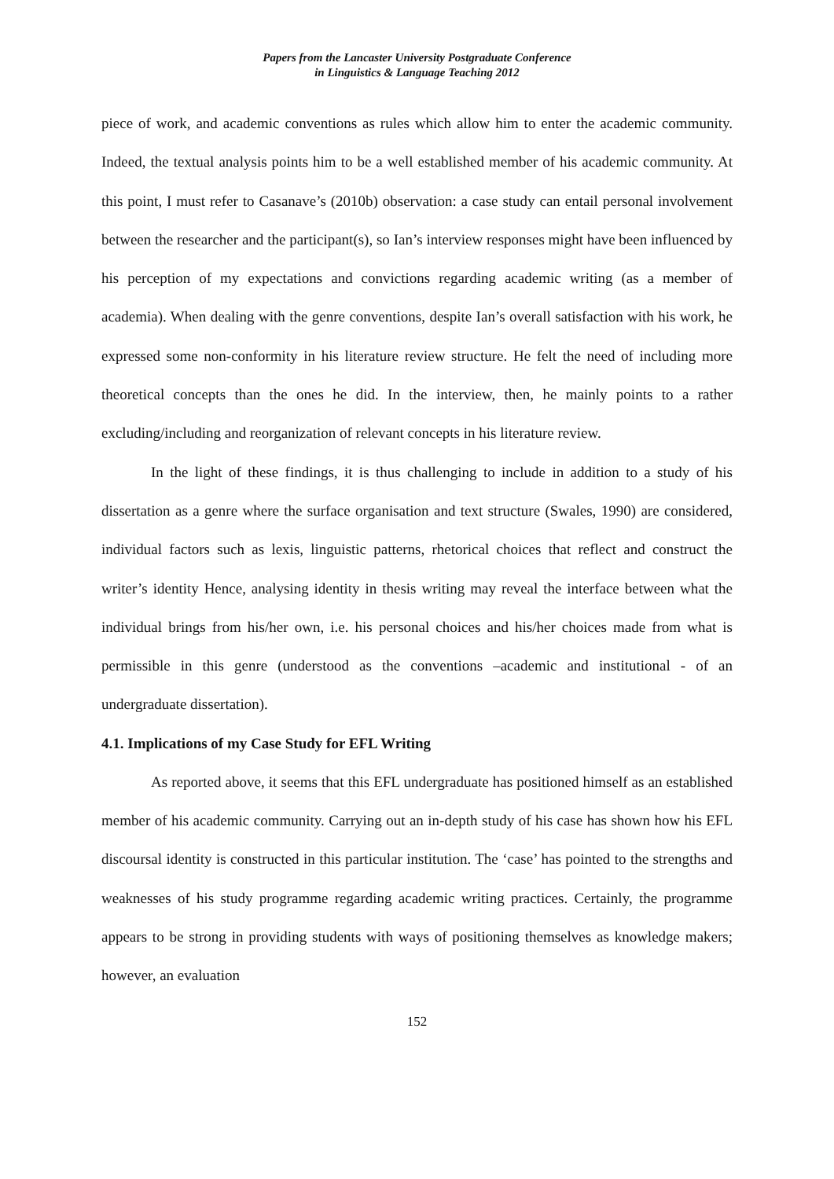Papers from the Lancaster University Postgraduate Conference
in Linguistics & Language Teaching 2012
piece of work, and academic conventions as rules which allow him to enter the academic community. Indeed, the textual analysis points him to be a well established member of his academic community. At this point, I must refer to Casanave’s (2010b) observation: a case study can entail personal involvement between the researcher and the participant(s), so Ian’s interview responses might have been influenced by his perception of my expectations and convictions regarding academic writing (as a member of academia). When dealing with the genre conventions, despite Ian’s overall satisfaction with his work, he expressed some non-conformity in his literature review structure. He felt the need of including more theoretical concepts than the ones he did. In the interview, then, he mainly points to a rather excluding/including and reorganization of relevant concepts in his literature review.
In the light of these findings, it is thus challenging to include in addition to a study of his dissertation as a genre where the surface organisation and text structure (Swales, 1990) are considered, individual factors such as lexis, linguistic patterns, rhetorical choices that reflect and construct the writer’s identity Hence, analysing identity in thesis writing may reveal the interface between what the individual brings from his/her own, i.e. his personal choices and his/her choices made from what is permissible in this genre (understood as the conventions –academic and institutional - of an undergraduate dissertation).
4.1. Implications of my Case Study for EFL Writing
As reported above, it seems that this EFL undergraduate has positioned himself as an established member of his academic community. Carrying out an in-depth study of his case has shown how his EFL discoursal identity is constructed in this particular institution. The ‘case’ has pointed to the strengths and weaknesses of his study programme regarding academic writing practices. Certainly, the programme appears to be strong in providing students with ways of positioning themselves as knowledge makers; however, an evaluation
152